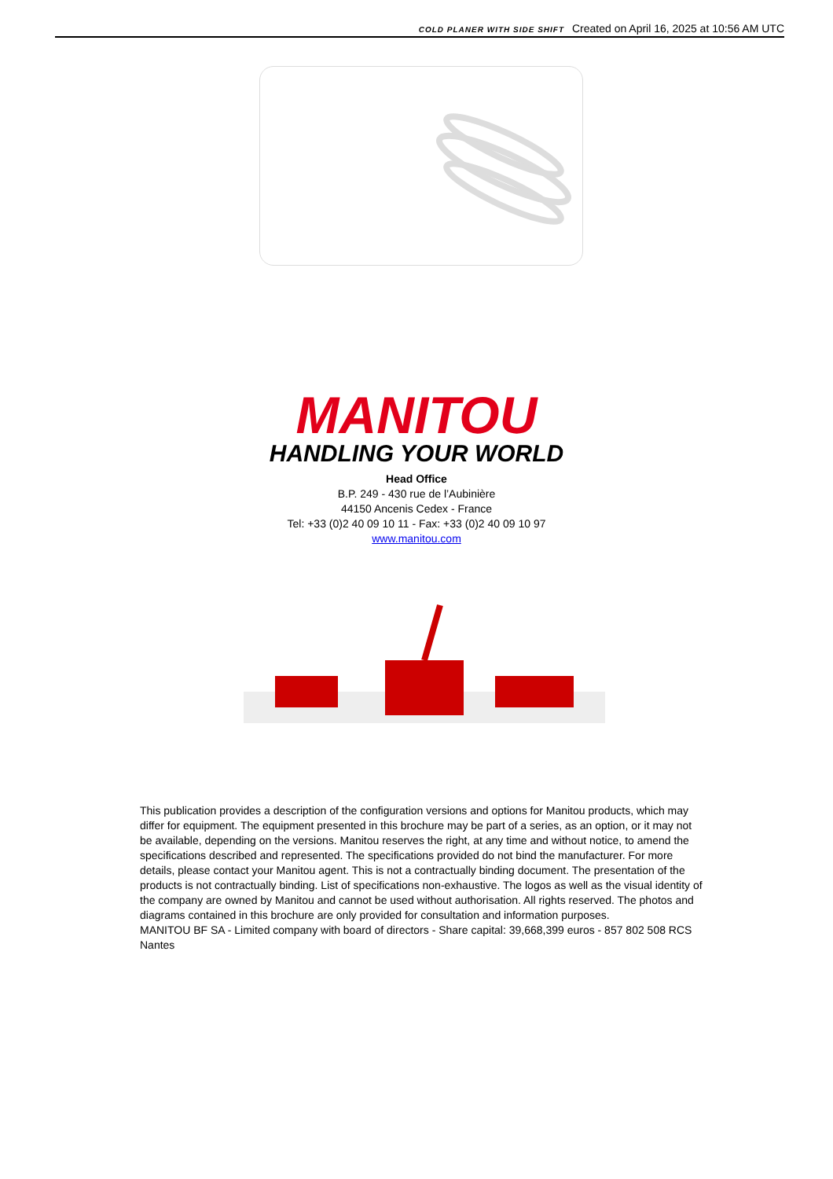COLD PLANER WITH SIDE SHIFT Created on April 16, 2025 at 10:56 AM UTC
MANITOU
HANDLING YOUR WORLD
Head Office
B.P. 249 - 430 rue de l’Aubinière
44150 Ancenis Cedex - France
Tel: +33 (0)2 40 09 10 11 - Fax: +33 (0)2 40 09 10 97
www.manitou.com
This publication provides a description of the configuration versions and options for Manitou products, which may differ for equipment. The equipment presented in this brochure may be part of a series, as an option, or it may not be available, depending on the versions. Manitou reserves the right, at any time and without notice, to amend the specifications described and represented. The specifications provided do not bind the manufacturer. For more details, please contact your Manitou agent. This is not a contractually binding document. The presentation of the products is not contractually binding. List of specifications non-exhaustive. The logos as well as the visual identity of the company are owned by Manitou and cannot be used without authorisation. All rights reserved. The photos and diagrams contained in this brochure are only provided for consultation and information purposes.
MANITOU BF SA - Limited company with board of directors - Share capital: 39,668,399 euros - 857 802 508 RCS Nantes